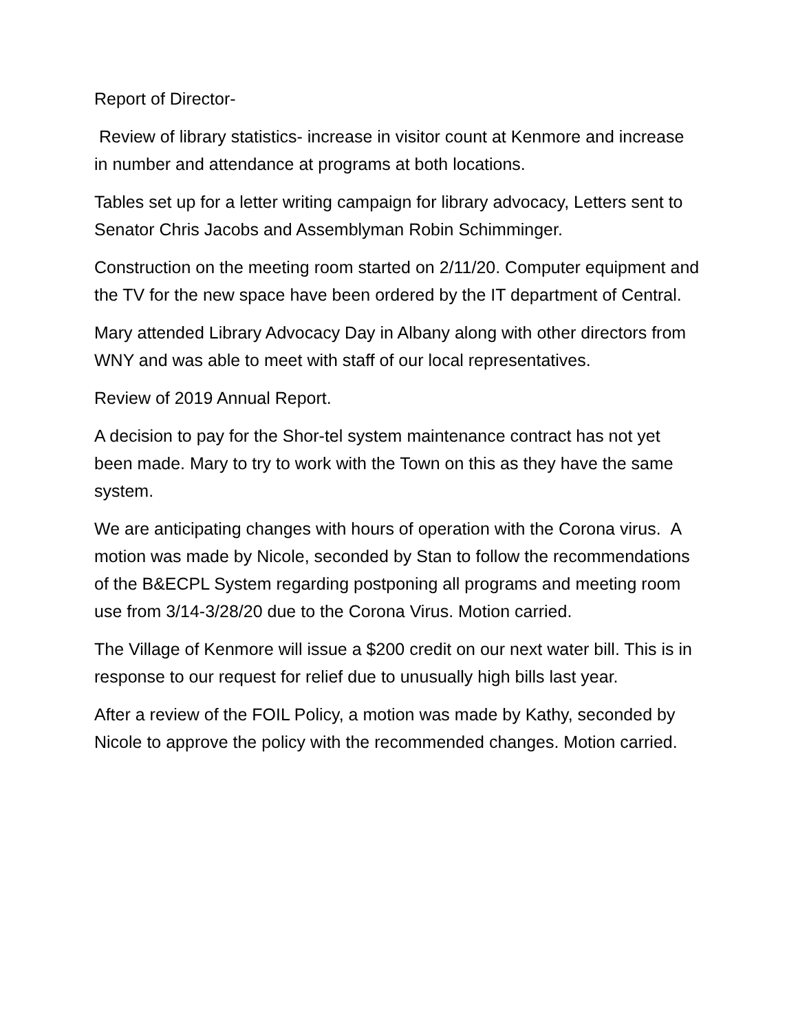Report of Director-
Review of library statistics- increase in visitor count at Kenmore and increase in number and attendance at programs at both locations.
Tables set up for a letter writing campaign for library advocacy, Letters sent to Senator Chris Jacobs and Assemblyman Robin Schimminger.
Construction on the meeting room started on 2/11/20. Computer equipment and the TV for the new space have been ordered by the IT department of Central.
Mary attended Library Advocacy Day in Albany along with other directors from WNY and was able to meet with staff of our local representatives.
Review of 2019 Annual Report.
A decision to pay for the Shor-tel system maintenance contract has not yet been made. Mary to try to work with the Town on this as they have the same system.
We are anticipating changes with hours of operation with the Corona virus. A motion was made by Nicole, seconded by Stan to follow the recommendations of the B&ECPL System regarding postponing all programs and meeting room use from 3/14-3/28/20 due to the Corona Virus. Motion carried.
The Village of Kenmore will issue a $200 credit on our next water bill. This is in response to our request for relief due to unusually high bills last year.
After a review of the FOIL Policy, a motion was made by Kathy, seconded by Nicole to approve the policy with the recommended changes. Motion carried.